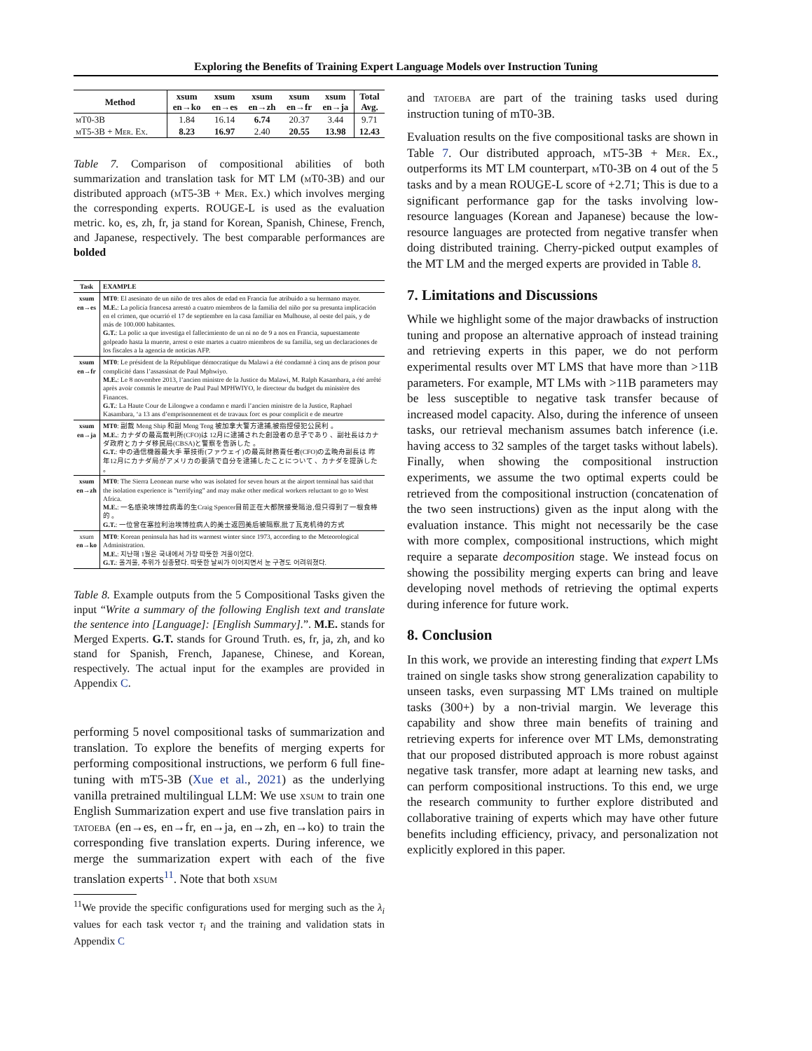Exploring the Benefits of Training Expert Language Models over Instruction Tuning
| Method | xsum en→ko | xsum en→es | xsum en→zh | xsum en→fr | xsum en→ja | Total Avg. |
| --- | --- | --- | --- | --- | --- | --- |
| mT0-3B | 1.84 | 16.14 | 6.74 | 20.37 | 3.44 | 9.71 |
| mT5-3B + Mer. Ex. | 8.23 | 16.97 | 2.40 | 20.55 | 13.98 | 12.43 |
Table 7. Comparison of compositional abilities of both summarization and translation task for MT LM (mT0-3B) and our distributed approach (mT5-3B + Mer. Ex.) which involves merging the corresponding experts. ROUGE-L is used as the evaluation metric. ko, es, zh, fr, ja stand for Korean, Spanish, Chinese, French, and Japanese, respectively. The best comparable performances are bolded
| Task | EXAMPLE |
| --- | --- |
| xsum en→es | MT0 : El asesinato de un niño de tres años de edad en Francia fue atribuido a su hermano mayor. M.E. : La policía francesa arrestó a cuatro miembros de la familia del niño por su presunta implicación en el crimen, que ocurrió el 17 de septiembre en la casa familiar en Mulhouse, al oeste del país, y de más de 100.000 habitantes. G.T. : La polic ıa que investiga el fallecimiento de un ni no de 9 a nos en Francia, supuestamente golpeado hasta la muerte, arrest o este martes a cuatro miembros de su familia, seg un declaraciones de los fiscales a la agencia de noticias AFP. |
| xsum en→fr | MT0 : Le président de la République démocratique du Malawi a été condamné à cinq ans de prison pour complicité dans l’assassinat de Paul Mphwiyo. M.E. : Le 8 novembre 2013, l’ancien ministre de la Justice du Malawi, M. Ralph Kasambara, a été arrêté après avoir commis le meurtre de Paul Paul MPHWIYO, le directeur du budget du ministère des Finances. G.T. : La Haute Cour de Lilongwe a condamn e mardi l’ancien ministre de la Justice, Raphael Kasambara, ‘a 13 ans d’emprisonnement et de travaux forc es pour complicit e de meurtre |
| xsum en→ja | MT0 : 副裁 Meng Ship 和副 Meng Teng 被加拿大警方逮捕,被指控侵犯公民利 。 M.E. : カナダの最高裁判所(CFO)は 12月に逮捕された創設者の息子であり 、副社長はカナダ政府とカナダ移民局(CBSA)と警察を告訴した 。 G.T. : 中の通信機器最大手 華技術(ファウェイ)の最高財務責任者(CFO)の孟晩舟副長は 昨年12月にカナダ局がアメリカの要請で自分を逮捕したことについて 、カナダを提訴した 。 |
| xsum en→zh | MT0 : The Sierra Leonean nurse who was isolated for seven hours at the airport terminal has said that the isolation experience is ”terrifying” and may make other medical workers reluctant to go to West Africa. M.E. : 一名感染埃博拉病毒的生Craig Spencer目前正在大都院接受隔治,但只得到了一根食棒的 。 G.T. : 一位曾在塞拉利治埃博拉病人的美士返回美后被隔察,批了瓦克机待的方式 |
| xsum en→ko | MT0 : Korean peninsula has had its warmest winter since 1973, according to the Meteorological Administration. M.E. : 지난해 1월은 국내에서 가장 따뜻한 겨울이었다. G.T. : 올겨울, 추위가 실종됐다. 따뜻한 날씨가 이어지면서 눈 구경도 어려워졌다. |
Table 8. Example outputs from the 5 Compositional Tasks given the input “Write a summary of the following English text and translate the sentence into [Language]: [English Summary].”. M.E. stands for Merged Experts. G.T. stands for Ground Truth. es, fr, ja, zh, and ko stand for Spanish, French, Japanese, Chinese, and Korean, respectively. The actual input for the examples are provided in Appendix C.
performing 5 novel compositional tasks of summarization and translation. To explore the benefits of merging experts for performing compositional instructions, we perform 6 full fine-tuning with mT5-3B (Xue et al., 2021) as the underlying vanilla pretrained multilingual LLM: We use xsum to train one English Summarization expert and use five translation pairs in tatoeba (en→es, en→fr, en→ja, en→zh, en→ko) to train the corresponding five translation experts. During inference, we merge the summarization expert with each of the five translation experts<sup>11</sup>. Note that both xsum
<sup>11</sup> We provide the specific configurations used for merging such as the λ<sub>i</sub> values for each task vector τ<sub>i</sub> and the training and validation stats in Appendix C
and tatoeba are part of the training tasks used during instruction tuning of mT0-3B.
Evaluation results on the five compositional tasks are shown in Table 7. Our distributed approach, mT5-3B + Mer. Ex., outperforms its MT LM counterpart, mT0-3B on 4 out of the 5 tasks and by a mean ROUGE-L score of +2.71; This is due to a significant performance gap for the tasks involving low-resource languages (Korean and Japanese) because the low-resource languages are protected from negative transfer when doing distributed training. Cherry-picked output examples of the MT LM and the merged experts are provided in Table 8.
7. Limitations and Discussions
While we highlight some of the major drawbacks of instruction tuning and propose an alternative approach of instead training and retrieving experts in this paper, we do not perform experimental results over MT LMS that have more than >11B parameters. For example, MT LMs with >11B parameters may be less susceptible to negative task transfer because of increased model capacity. Also, during the inference of unseen tasks, our retrieval mechanism assumes batch inference (i.e. having access to 32 samples of the target tasks without labels). Finally, when showing the compositional instruction experiments, we assume the two optimal experts could be retrieved from the compositional instruction (concatenation of the two seen instructions) given as the input along with the evaluation instance. This might not necessarily be the case with more complex, compositional instructions, which might require a separate decomposition stage. We instead focus on showing the possibility merging experts can bring and leave developing novel methods of retrieving the optimal experts during inference for future work.
8. Conclusion
In this work, we provide an interesting finding that expert LMs trained on single tasks show strong generalization capability to unseen tasks, even surpassing MT LMs trained on multiple tasks (300+) by a non-trivial margin. We leverage this capability and show three main benefits of training and retrieving experts for inference over MT LMs, demonstrating that our proposed distributed approach is more robust against negative task transfer, more adapt at learning new tasks, and can perform compositional instructions. To this end, we urge the research community to further explore distributed and collaborative training of experts which may have other future benefits including efficiency, privacy, and personalization not explicitly explored in this paper.